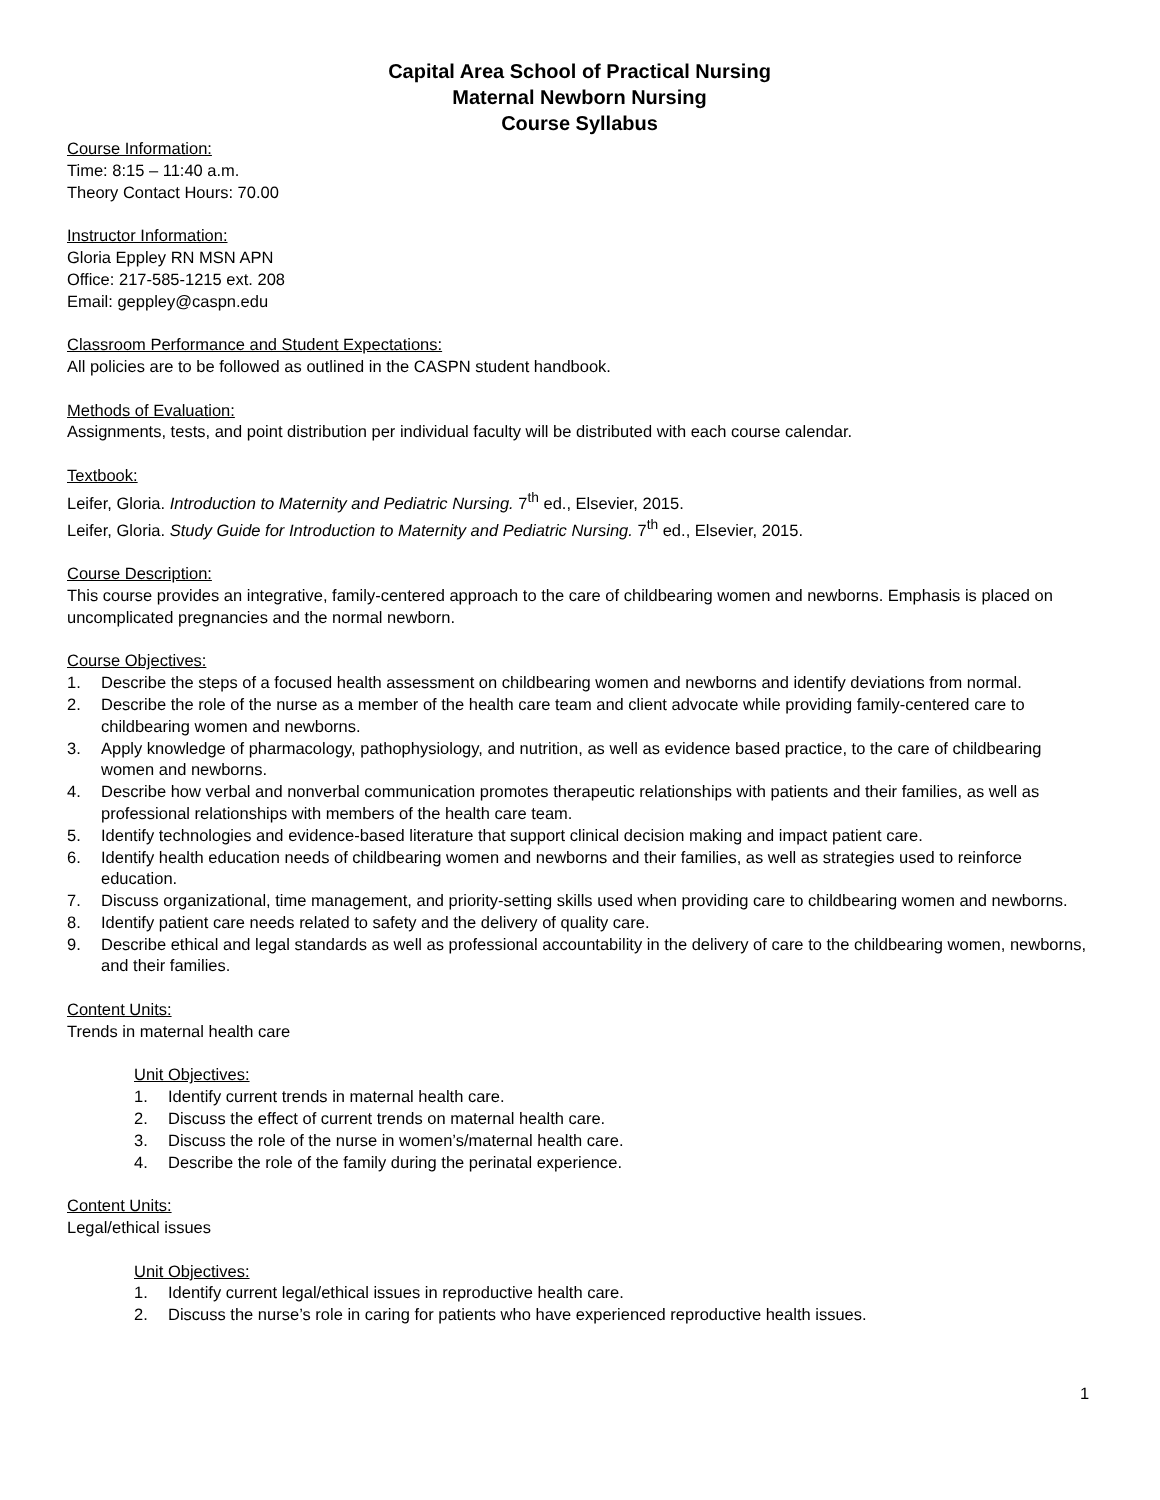Capital Area School of Practical Nursing
Maternal Newborn Nursing
Course Syllabus
Course Information:
Time: 8:15 – 11:40 a.m.
Theory Contact Hours: 70.00
Instructor Information:
Gloria Eppley RN MSN APN
Office: 217-585-1215 ext. 208
Email: geppley@caspn.edu
Classroom Performance and Student Expectations:
All policies are to be followed as outlined in the CASPN student handbook.
Methods of Evaluation:
Assignments, tests, and point distribution per individual faculty will be distributed with each course calendar.
Textbook:
Leifer, Gloria. Introduction to Maternity and Pediatric Nursing. 7<sup>th</sup> ed., Elsevier, 2015.
Leifer, Gloria. Study Guide for Introduction to Maternity and Pediatric Nursing. 7<sup>th</sup> ed., Elsevier, 2015.
Course Description:
This course provides an integrative, family-centered approach to the care of childbearing women and newborns. Emphasis is placed on uncomplicated pregnancies and the normal newborn.
Course Objectives:
1. Describe the steps of a focused health assessment on childbearing women and newborns and identify deviations from normal.
2. Describe the role of the nurse as a member of the health care team and client advocate while providing family-centered care to childbearing women and newborns.
3. Apply knowledge of pharmacology, pathophysiology, and nutrition, as well as evidence based practice, to the care of childbearing women and newborns.
4. Describe how verbal and nonverbal communication promotes therapeutic relationships with patients and their families, as well as professional relationships with members of the health care team.
5. Identify technologies and evidence-based literature that support clinical decision making and impact patient care.
6. Identify health education needs of childbearing women and newborns and their families, as well as strategies used to reinforce education.
7. Discuss organizational, time management, and priority-setting skills used when providing care to childbearing women and newborns.
8. Identify patient care needs related to safety and the delivery of quality care.
9. Describe ethical and legal standards as well as professional accountability in the delivery of care to the childbearing women, newborns, and their families.
Content Units:
Trends in maternal health care
Unit Objectives:
1. Identify current trends in maternal health care.
2. Discuss the effect of current trends on maternal health care.
3. Discuss the role of the nurse in women’s/maternal health care.
4. Describe the role of the family during the perinatal experience.
Content Units:
Legal/ethical issues
Unit Objectives:
1. Identify current legal/ethical issues in reproductive health care.
2. Discuss the nurse’s role in caring for patients who have experienced reproductive health issues.
1